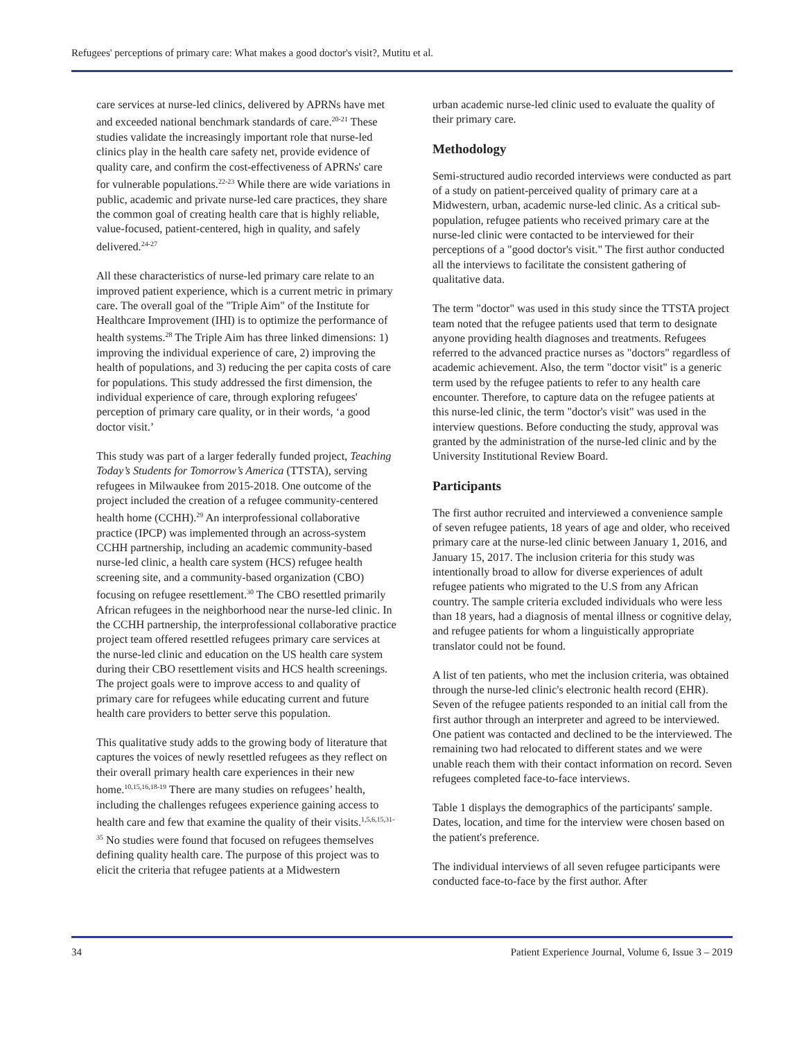Refugees' perceptions of primary care: What makes a good doctor's visit?, Mutitu et al.
care services at nurse-led clinics, delivered by APRNs have met and exceeded national benchmark standards of care.<sup>20-21</sup> These studies validate the increasingly important role that nurse-led clinics play in the health care safety net, provide evidence of quality care, and confirm the cost-effectiveness of APRNs' care for vulnerable populations.<sup>22-23</sup> While there are wide variations in public, academic and private nurse-led care practices, they share the common goal of creating health care that is highly reliable, value-focused, patient-centered, high in quality, and safely delivered.<sup>24-27</sup>
All these characteristics of nurse-led primary care relate to an improved patient experience, which is a current metric in primary care. The overall goal of the "Triple Aim" of the Institute for Healthcare Improvement (IHI) is to optimize the performance of health systems.<sup>28</sup> The Triple Aim has three linked dimensions: 1) improving the individual experience of care, 2) improving the health of populations, and 3) reducing the per capita costs of care for populations. This study addressed the first dimension, the individual experience of care, through exploring refugees' perception of primary care quality, or in their words, ‘a good doctor visit.’
This study was part of a larger federally funded project, Teaching Today’s Students for Tomorrow’s America (TTSTA), serving refugees in Milwaukee from 2015-2018. One outcome of the project included the creation of a refugee community-centered health home (CCHH).<sup>29</sup> An interprofessional collaborative practice (IPCP) was implemented through an across-system CCHH partnership, including an academic community-based nurse-led clinic, a health care system (HCS) refugee health screening site, and a community-based organization (CBO) focusing on refugee resettlement.<sup>30</sup> The CBO resettled primarily African refugees in the neighborhood near the nurse-led clinic. In the CCHH partnership, the interprofessional collaborative practice project team offered resettled refugees primary care services at the nurse-led clinic and education on the US health care system during their CBO resettlement visits and HCS health screenings. The project goals were to improve access to and quality of primary care for refugees while educating current and future health care providers to better serve this population.
This qualitative study adds to the growing body of literature that captures the voices of newly resettled refugees as they reflect on their overall primary health care experiences in their new home.<sup>10,15,16,18-19</sup> There are many studies on refugees’ health, including the challenges refugees experience gaining access to health care and few that examine the quality of their visits.<sup>1,5,6,15,31-35</sup> No studies were found that focused on refugees themselves defining quality health care. The purpose of this project was to elicit the criteria that refugee patients at a Midwestern
urban academic nurse-led clinic used to evaluate the quality of their primary care.
Methodology
Semi-structured audio recorded interviews were conducted as part of a study on patient-perceived quality of primary care at a Midwestern, urban, academic nurse-led clinic. As a critical sub-population, refugee patients who received primary care at the nurse-led clinic were contacted to be interviewed for their perceptions of a "good doctor's visit." The first author conducted all the interviews to facilitate the consistent gathering of qualitative data.
The term "doctor" was used in this study since the TTSTA project team noted that the refugee patients used that term to designate anyone providing health diagnoses and treatments. Refugees referred to the advanced practice nurses as "doctors" regardless of academic achievement. Also, the term "doctor visit" is a generic term used by the refugee patients to refer to any health care encounter. Therefore, to capture data on the refugee patients at this nurse-led clinic, the term "doctor's visit" was used in the interview questions. Before conducting the study, approval was granted by the administration of the nurse-led clinic and by the University Institutional Review Board.
Participants
The first author recruited and interviewed a convenience sample of seven refugee patients, 18 years of age and older, who received primary care at the nurse-led clinic between January 1, 2016, and January 15, 2017. The inclusion criteria for this study was intentionally broad to allow for diverse experiences of adult refugee patients who migrated to the U.S from any African country. The sample criteria excluded individuals who were less than 18 years, had a diagnosis of mental illness or cognitive delay, and refugee patients for whom a linguistically appropriate translator could not be found.
A list of ten patients, who met the inclusion criteria, was obtained through the nurse-led clinic's electronic health record (EHR). Seven of the refugee patients responded to an initial call from the first author through an interpreter and agreed to be interviewed. One patient was contacted and declined to be the interviewed. The remaining two had relocated to different states and we were unable reach them with their contact information on record. Seven refugees completed face-to-face interviews.
Table 1 displays the demographics of the participants' sample. Dates, location, and time for the interview were chosen based on the patient's preference.
The individual interviews of all seven refugee participants were conducted face-to-face by the first author. After
34 Patient Experience Journal, Volume 6, Issue 3 – 2019